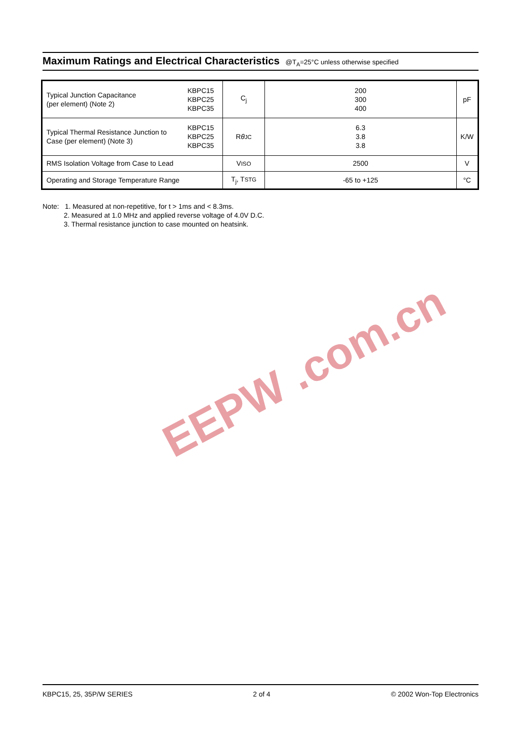EEPW .com.cn
Maximum Ratings and Electrical Characteristics @T<sub>A</sub>=25°C unless otherwise specified
| Typical Junction Capacitance (per element) (Note 2) | KBPC15 KBPC25 KBPC35 | C<sub>j</sub> | 200 300 400 | pF |
| Typical Thermal Resistance Junction to Case (per element) (Note 3) | KBPC15 KBPC25 KBPC35 | R θ JC | 6.3 3.8 3.8 | K/W |
| RMS Isolation Voltage from Case to Lead | | V ISO | 2500 | V |
| Operating and Storage Temperature Range | | T<sub>j</sub>, T STG | -65 to +125 | °C |
Note: 1. Measured at non-repetitive, for t > 1ms and < 8.3ms.
2. Measured at 1.0 MHz and applied reverse voltage of 4.0V D.C.
3. Thermal resistance junction to case mounted on heatsink.
KBPC15, 25, 35P/W SERIES 2 of 4 © 2002 Won-Top Electronics